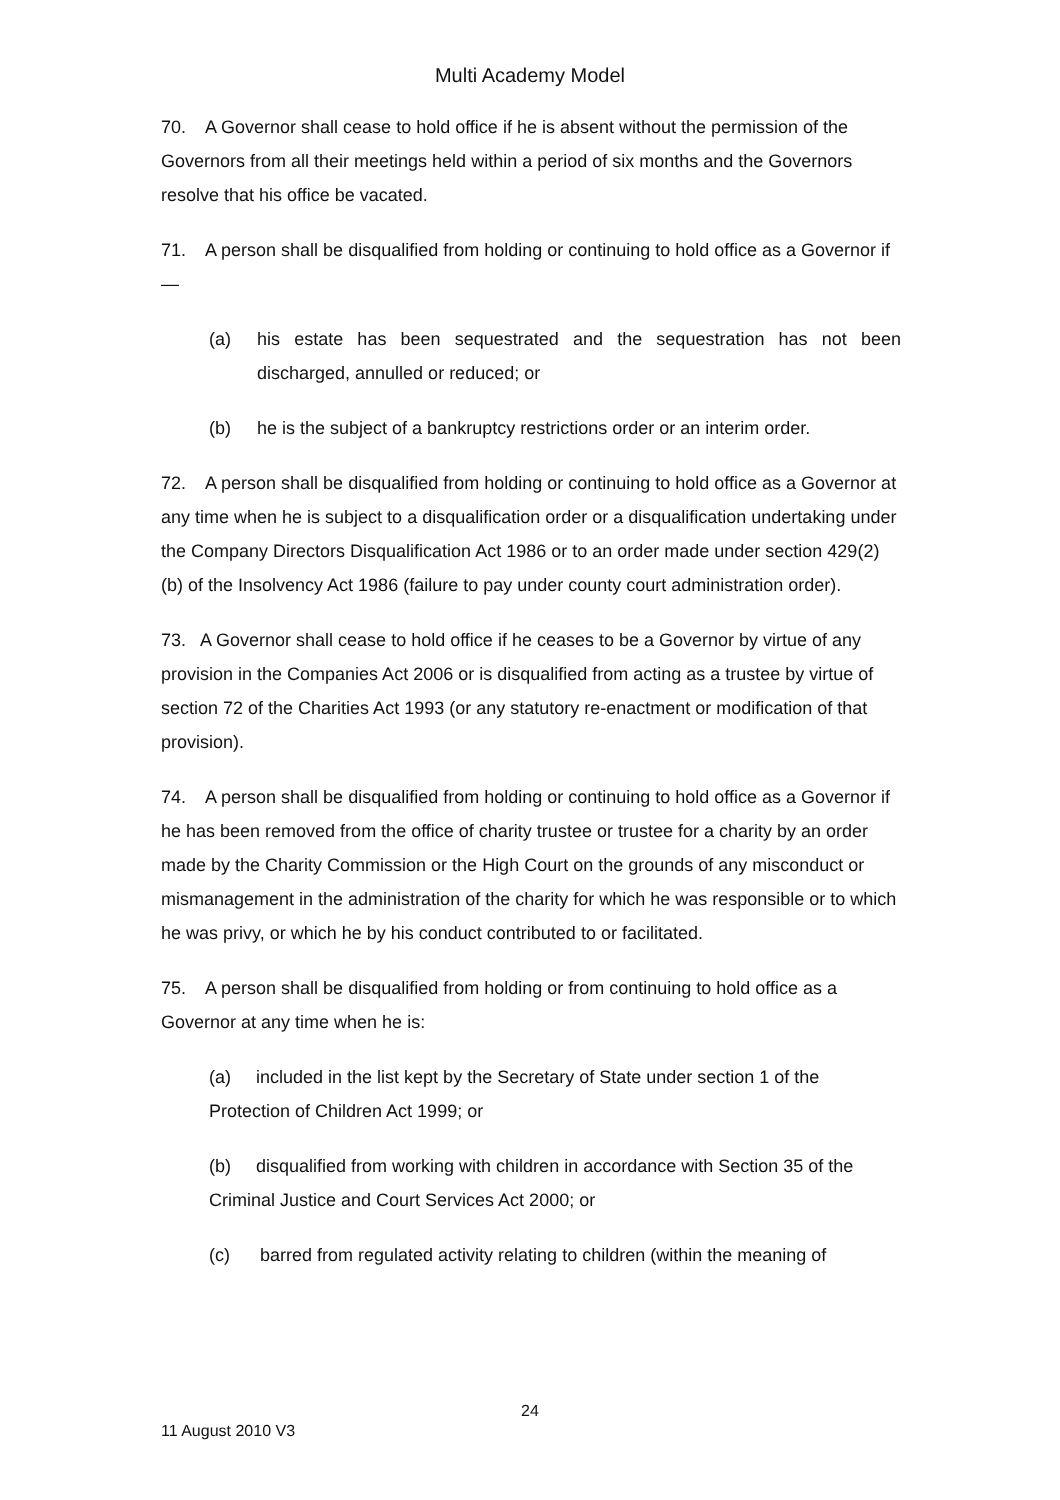Multi Academy Model
70. A Governor shall cease to hold office if he is absent without the permission of the Governors from all their meetings held within a period of six months and the Governors resolve that his office be vacated.
71. A person shall be disqualified from holding or continuing to hold office as a Governor if—
(a) his estate has been sequestrated and the sequestration has not been discharged, annulled or reduced; or
(b) he is the subject of a bankruptcy restrictions order or an interim order.
72. A person shall be disqualified from holding or continuing to hold office as a Governor at any time when he is subject to a disqualification order or a disqualification undertaking under the Company Directors Disqualification Act 1986 or to an order made under section 429(2)(b) of the Insolvency Act 1986 (failure to pay under county court administration order).
73. A Governor shall cease to hold office if he ceases to be a Governor by virtue of any provision in the Companies Act 2006 or is disqualified from acting as a trustee by virtue of section 72 of the Charities Act 1993 (or any statutory re-enactment or modification of that provision).
74. A person shall be disqualified from holding or continuing to hold office as a Governor if he has been removed from the office of charity trustee or trustee for a charity by an order made by the Charity Commission or the High Court on the grounds of any misconduct or mismanagement in the administration of the charity for which he was responsible or to which he was privy, or which he by his conduct contributed to or facilitated.
75. A person shall be disqualified from holding or from continuing to hold office as a Governor at any time when he is:
(a) included in the list kept by the Secretary of State under section 1 of the Protection of Children Act 1999; or
(b) disqualified from working with children in accordance with Section 35 of the Criminal Justice and Court Services Act 2000; or
(c) barred from regulated activity relating to children (within the meaning of
24
11 August 2010 V3